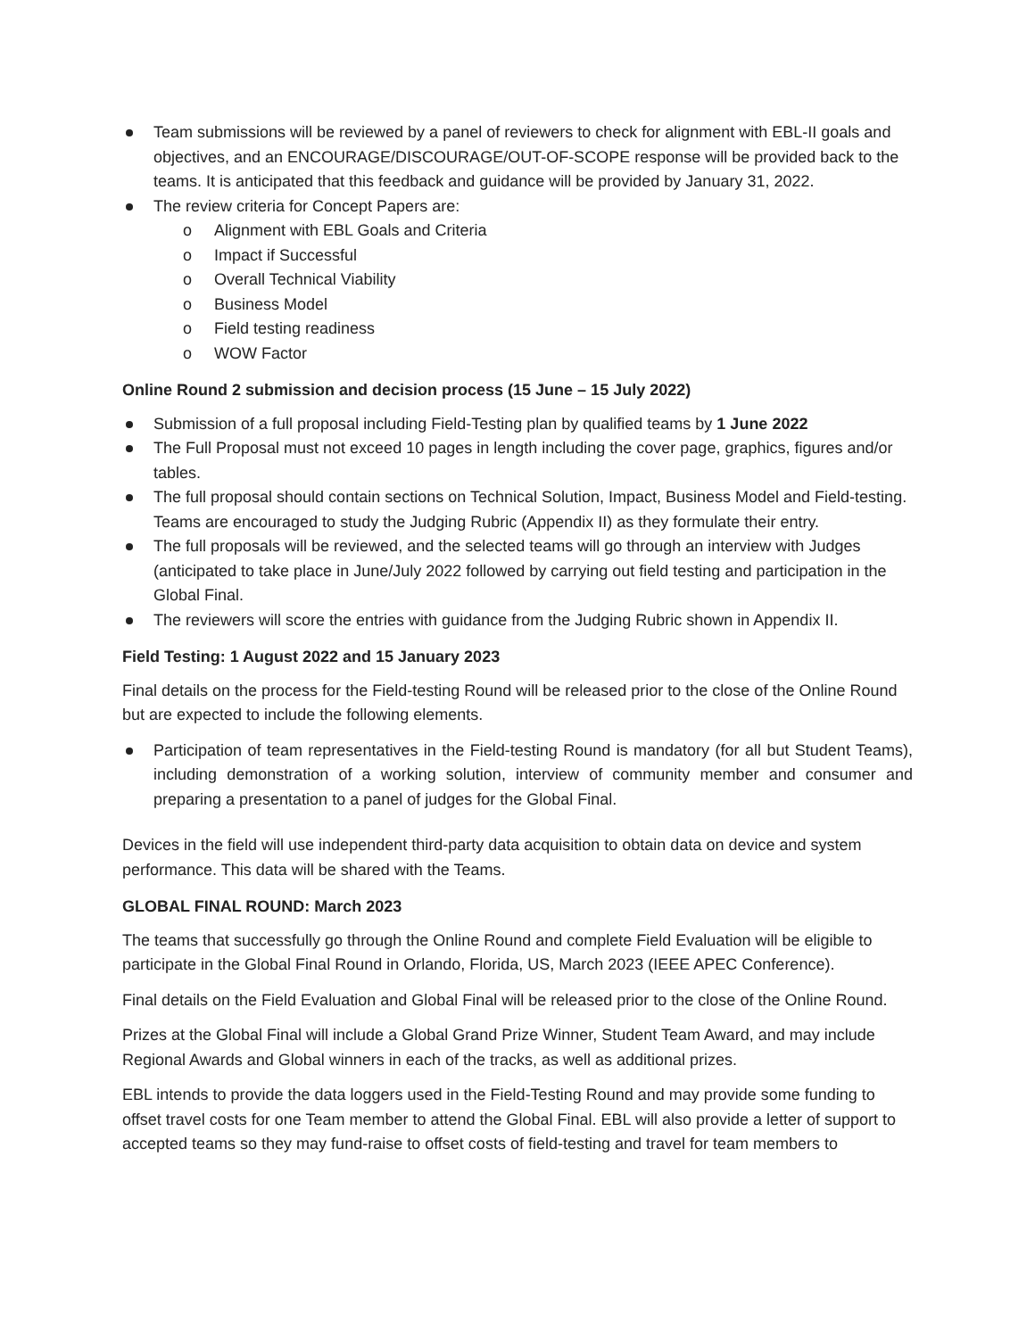Team submissions will be reviewed by a panel of reviewers to check for alignment with EBL-II goals and objectives, and an ENCOURAGE/DISCOURAGE/OUT-OF-SCOPE response will be provided back to the teams. It is anticipated that this feedback and guidance will be provided by January 31, 2022.
The review criteria for Concept Papers are:
o Alignment with EBL Goals and Criteria
o Impact if Successful
o Overall Technical Viability
o Business Model
o Field testing readiness
o WOW Factor
Online Round 2 submission and decision process (15 June – 15 July 2022)
Submission of a full proposal including Field-Testing plan by qualified teams by 1 June 2022
The Full Proposal must not exceed 10 pages in length including the cover page, graphics, figures and/or tables.
The full proposal should contain sections on Technical Solution, Impact, Business Model and Field-testing. Teams are encouraged to study the Judging Rubric (Appendix II) as they formulate their entry.
The full proposals will be reviewed, and the selected teams will go through an interview with Judges (anticipated to take place in June/July 2022 followed by carrying out field testing and participation in the Global Final.
The reviewers will score the entries with guidance from the Judging Rubric shown in Appendix II.
Field Testing: 1 August 2022 and 15 January 2023
Final details on the process for the Field-testing Round will be released prior to the close of the Online Round but are expected to include the following elements.
Participation of team representatives in the Field-testing Round is mandatory (for all but Student Teams), including demonstration of a working solution, interview of community member and consumer and preparing a presentation to a panel of judges for the Global Final.
Devices in the field will use independent third-party data acquisition to obtain data on device and system performance. This data will be shared with the Teams.
GLOBAL FINAL ROUND: March 2023
The teams that successfully go through the Online Round and complete Field Evaluation will be eligible to participate in the Global Final Round in Orlando, Florida, US, March 2023 (IEEE APEC Conference).
Final details on the Field Evaluation and Global Final will be released prior to the close of the Online Round.
Prizes at the Global Final will include a Global Grand Prize Winner, Student Team Award, and may include Regional Awards and Global winners in each of the tracks, as well as additional prizes.
EBL intends to provide the data loggers used in the Field-Testing Round and may provide some funding to offset travel costs for one Team member to attend the Global Final. EBL will also provide a letter of support to accepted teams so they may fund-raise to offset costs of field-testing and travel for team members to